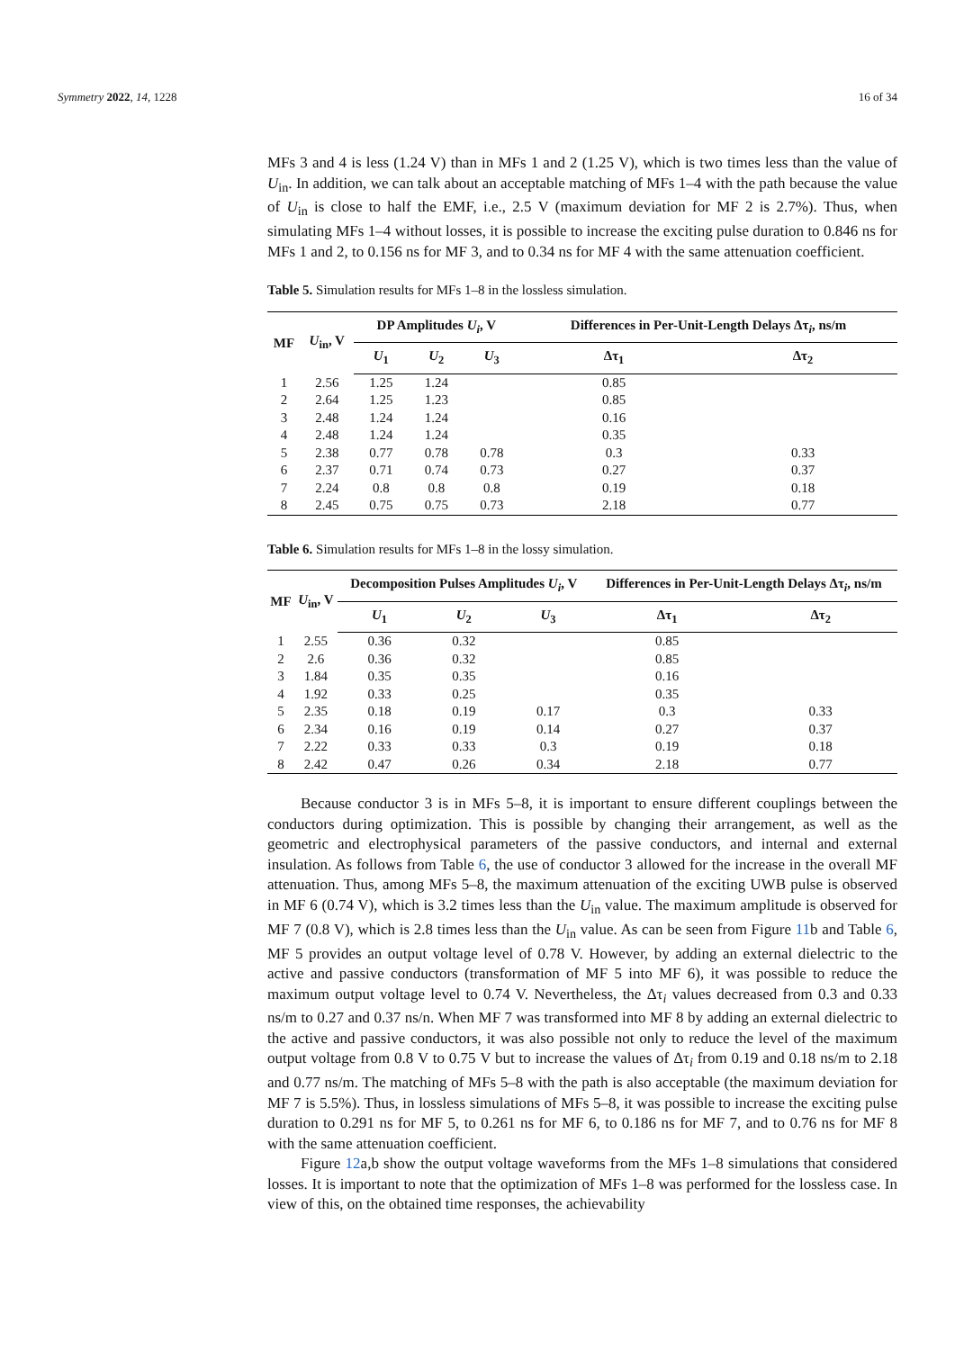Symmetry 2022, 14, 1228 16 of 34
MFs 3 and 4 is less (1.24 V) than in MFs 1 and 2 (1.25 V), which is two times less than the value of U<sub>in</sub>. In addition, we can talk about an acceptable matching of MFs 1–4 with the path because the value of U<sub>in</sub> is close to half the EMF, i.e., 2.5 V (maximum deviation for MF 2 is 2.7%). Thus, when simulating MFs 1–4 without losses, it is possible to increase the exciting pulse duration to 0.846 ns for MFs 1 and 2, to 0.156 ns for MF 3, and to 0.34 ns for MF 4 with the same attenuation coefficient.
Table 5. Simulation results for MFs 1–8 in the lossless simulation.
| MF | U<sub>in</sub>, V | DP Amplitudes U<sub>i</sub> , V | | | Differences in Per-Unit-Length Delays Δτ<sub>i</sub>, ns/m | |
| --- | --- | --- | --- | --- | --- | --- |
| | | U<sub>1</sub> | U<sub>2</sub> | U<sub>3</sub> | Δτ<sub>1</sub> | Δτ<sub>2</sub> |
| 1 | 2.56 | 1.25 | 1.24 | | 0.85 | |
| 2 | 2.64 | 1.25 | 1.23 | | 0.85 | |
| 3 | 2.48 | 1.24 | 1.24 | | 0.16 | |
| 4 | 2.48 | 1.24 | 1.24 | | 0.35 | |
| 5 | 2.38 | 0.77 | 0.78 | 0.78 | 0.3 | 0.33 |
| 6 | 2.37 | 0.71 | 0.74 | 0.73 | 0.27 | 0.37 |
| 7 | 2.24 | 0.8 | 0.8 | 0.8 | 0.19 | 0.18 |
| 8 | 2.45 | 0.75 | 0.75 | 0.73 | 2.18 | 0.77 |
Table 6. Simulation results for MFs 1–8 in the lossy simulation.
| MF | U<sub>in</sub>, V | Decomposition Pulses Amplitudes U<sub>i</sub> , V | | | Differences in Per-Unit-Length Delays Δτ<sub>i</sub>, ns/m | |
| --- | --- | --- | --- | --- | --- | --- |
| | | U<sub>1</sub> | U<sub>2</sub> | U<sub>3</sub> | Δτ<sub>1</sub> | Δτ<sub>2</sub> |
| 1 | 2.55 | 0.36 | 0.32 | | 0.85 | |
| 2 | 2.6 | 0.36 | 0.32 | | 0.85 | |
| 3 | 1.84 | 0.35 | 0.35 | | 0.16 | |
| 4 | 1.92 | 0.33 | 0.25 | | 0.35 | |
| 5 | 2.35 | 0.18 | 0.19 | 0.17 | 0.3 | 0.33 |
| 6 | 2.34 | 0.16 | 0.19 | 0.14 | 0.27 | 0.37 |
| 7 | 2.22 | 0.33 | 0.33 | 0.3 | 0.19 | 0.18 |
| 8 | 2.42 | 0.47 | 0.26 | 0.34 | 2.18 | 0.77 |
Because conductor 3 is in MFs 5–8, it is important to ensure different couplings between the conductors during optimization. This is possible by changing their arrangement, as well as the geometric and electrophysical parameters of the passive conductors, and internal and external insulation. As follows from Table 6, the use of conductor 3 allowed for the increase in the overall MF attenuation. Thus, among MFs 5–8, the maximum attenuation of the exciting UWB pulse is observed in MF 6 (0.74 V), which is 3.2 times less than the U<sub>in</sub> value. The maximum amplitude is observed for MF 7 (0.8 V), which is 2.8 times less than the U<sub>in</sub> value. As can be seen from Figure 11b and Table 6, MF 5 provides an output voltage level of 0.78 V. However, by adding an external dielectric to the active and passive conductors (transformation of MF 5 into MF 6), it was possible to reduce the maximum output voltage level to 0.74 V. Nevertheless, the Δτ<sub>i</sub> values decreased from 0.3 and 0.33 ns/m to 0.27 and 0.37 ns/n. When MF 7 was transformed into MF 8 by adding an external dielectric to the active and passive conductors, it was also possible not only to reduce the level of the maximum output voltage from 0.8 V to 0.75 V but to increase the values of Δτ<sub>i</sub> from 0.19 and 0.18 ns/m to 2.18 and 0.77 ns/m. The matching of MFs 5–8 with the path is also acceptable (the maximum deviation for MF 7 is 5.5%). Thus, in lossless simulations of MFs 5–8, it was possible to increase the exciting pulse duration to 0.291 ns for MF 5, to 0.261 ns for MF 6, to 0.186 ns for MF 7, and to 0.76 ns for MF 8 with the same attenuation coefficient.
Figure 12a,b show the output voltage waveforms from the MFs 1–8 simulations that considered losses. It is important to note that the optimization of MFs 1–8 was performed for the lossless case. In view of this, on the obtained time responses, the achievability